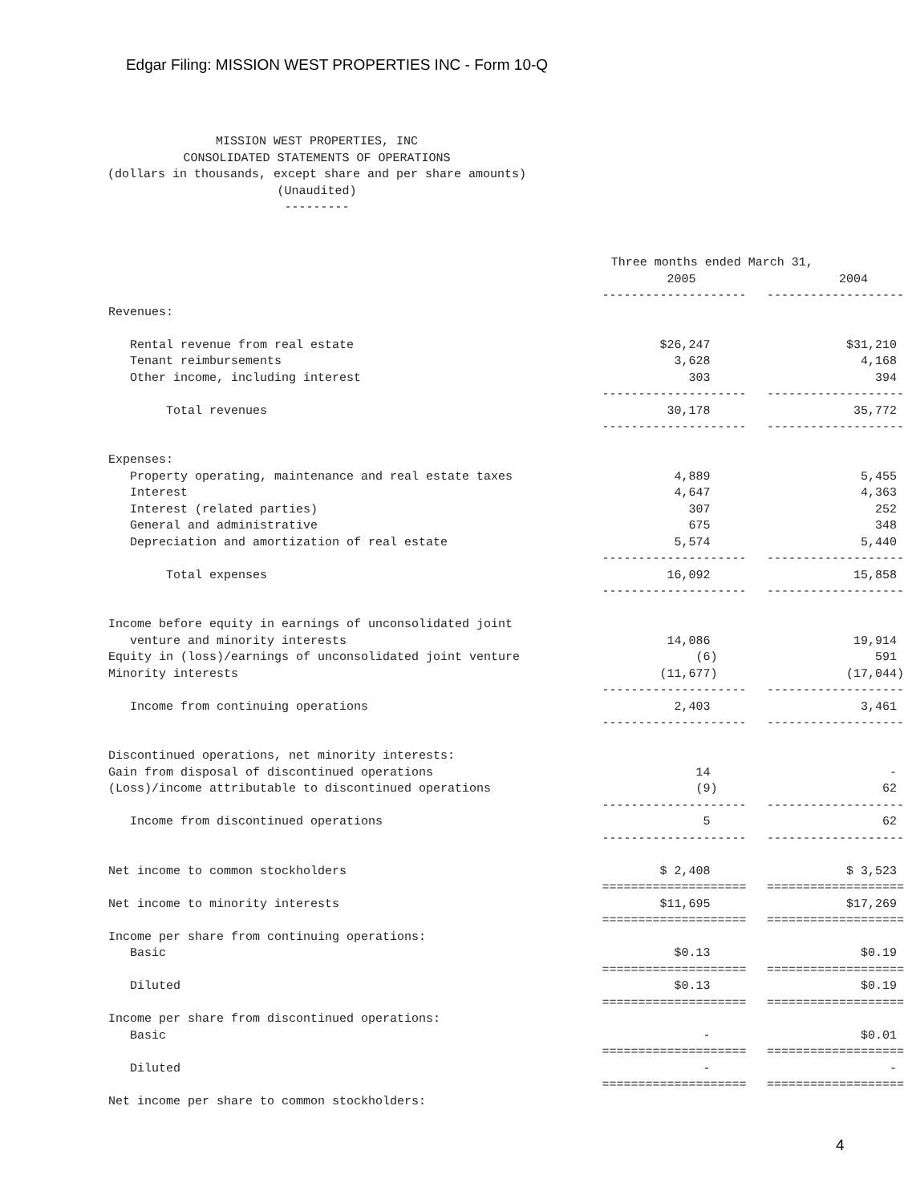Edgar Filing: MISSION WEST PROPERTIES INC - Form 10-Q
MISSION WEST PROPERTIES, INC CONSOLIDATED STATEMENTS OF OPERATIONS (dollars in thousands, except share and per share amounts) (Unaudited) ---------
| | Three months ended March 31, | |
| --- | --- | --- |
| | 2005 | 2004 |
| | -------------------- | ------------------- |
| Revenues: | | |
| Rental revenue from real estate | $26,247 | $31,210 |
| Tenant reimbursements | 3,628 | 4,168 |
| Other income, including interest | 303 | 394 |
| | -------------------- | ------------------- |
| Total revenues | 30,178 | 35,772 |
| | -------------------- | ------------------- |
| Expenses: | | |
| Property operating, maintenance and real estate taxes | 4,889 | 5,455 |
| Interest | 4,647 | 4,363 |
| Interest (related parties) | 307 | 252 |
| General and administrative | 675 | 348 |
| Depreciation and amortization of real estate | 5,574 | 5,440 |
| | -------------------- | ------------------- |
| Total expenses | 16,092 | 15,858 |
| | -------------------- | ------------------- |
| Income before equity in earnings of unconsolidated joint | | |
| venture and minority interests | 14,086 | 19,914 |
| Equity in (loss)/earnings of unconsolidated joint venture | (6) | 591 |
| Minority interests | (11,677) | (17,044) |
| | -------------------- | ------------------- |
| Income from continuing operations | 2,403 | 3,461 |
| | -------------------- | ------------------- |
| Discontinued operations, net minority interests: | | |
| Gain from disposal of discontinued operations | 14 | - |
| (Loss)/income attributable to discontinued operations | (9) | 62 |
| | -------------------- | ------------------- |
| Income from discontinued operations | 5 | 62 |
| | -------------------- | ------------------- |
| Net income to common stockholders | $ 2,408 | $ 3,523 |
| | ==================== | =================== |
| Net income to minority interests | $11,695 | $17,269 |
| | ==================== | =================== |
| Income per share from continuing operations: | | |
| Basic | $0.13 | $0.19 |
| | ==================== | =================== |
| Diluted | $0.13 | $0.19 |
| | ==================== | =================== |
| Income per share from discontinued operations: | | |
| Basic | - | $0.01 |
| | ==================== | =================== |
| Diluted | - | - |
| | ==================== | =================== |
| Net income per share to common stockholders: | | |
4